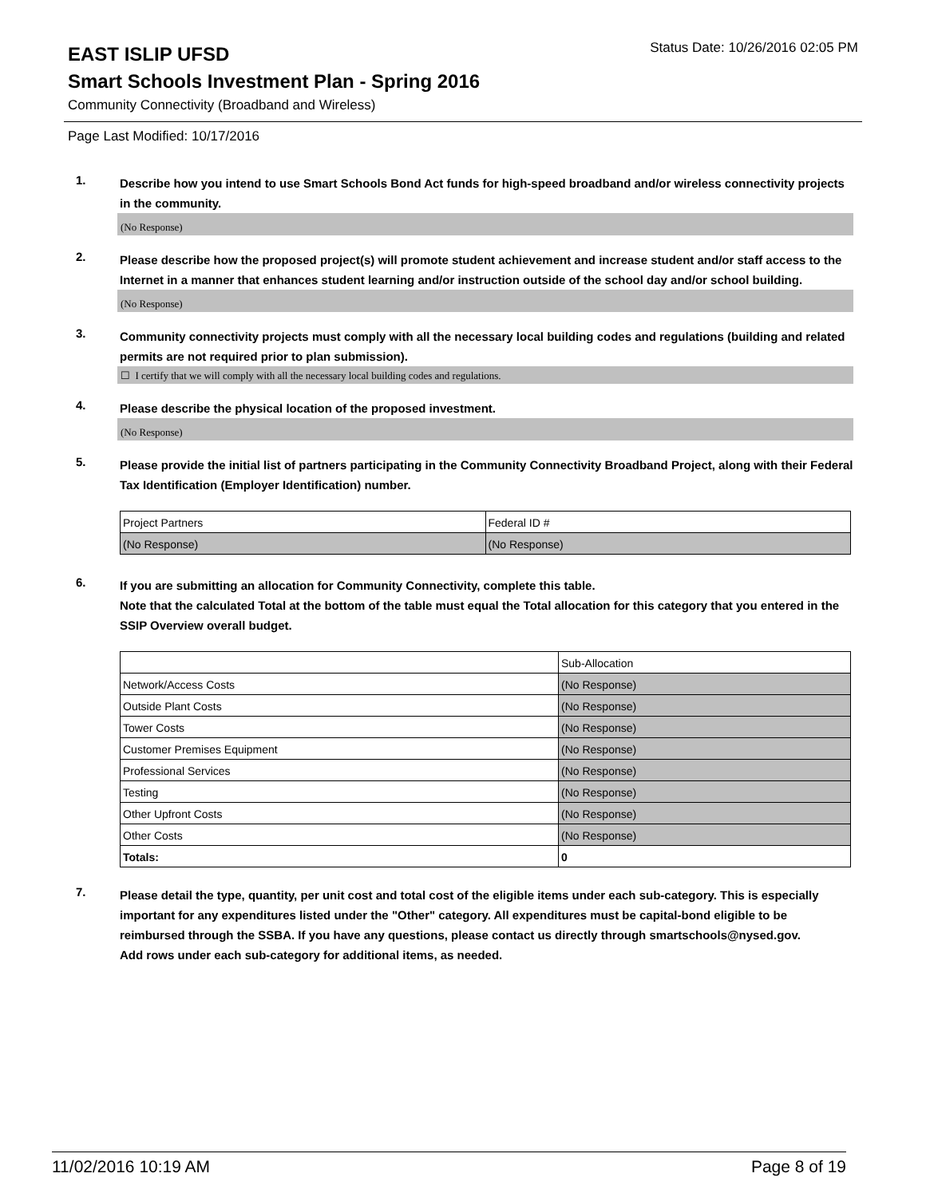EAST ISLIP UFSD
Status Date: 10/26/2016 02:05 PM
Smart Schools Investment Plan - Spring 2016
Community Connectivity (Broadband and Wireless)
Page Last Modified: 10/17/2016
1.
Describe how you intend to use Smart Schools Bond Act funds for high-speed broadband and/or wireless connectivity projects in the community.
(No Response)
2.
Please describe how the proposed project(s) will promote student achievement and increase student and/or staff access to the Internet in a manner that enhances student learning and/or instruction outside of the school day and/or school building.
(No Response)
3.
Community connectivity projects must comply with all the necessary local building codes and regulations (building and related permits are not required prior to plan submission).
☐ I certify that we will comply with all the necessary local building codes and regulations.
4.
Please describe the physical location of the proposed investment.
(No Response)
5.
Please provide the initial list of partners participating in the Community Connectivity Broadband Project, along with their Federal Tax Identification (Employer Identification) number.
| Project Partners | Federal ID # |
| (No Response) | (No Response) |
6.
If you are submitting an allocation for Community Connectivity, complete this table.
Note that the calculated Total at the bottom of the table must equal the Total allocation for this category that you entered in the SSIP Overview overall budget.
| | Sub-Allocation |
| Network/Access Costs | (No Response) |
| Outside Plant Costs | (No Response) |
| Tower Costs | (No Response) |
| Customer Premises Equipment | (No Response) |
| Professional Services | (No Response) |
| Testing | (No Response) |
| Other Upfront Costs | (No Response) |
| Other Costs | (No Response) |
| Totals: | 0 |
7.
Please detail the type, quantity, per unit cost and total cost of the eligible items under each sub-category. This is especially important for any expenditures listed under the "Other" category. All expenditures must be capital-bond eligible to be reimbursed through the SSBA. If you have any questions, please contact us directly through smartschools@nysed.gov.
Add rows under each sub-category for additional items, as needed.
11/02/2016 10:19 AM Page 8 of 19